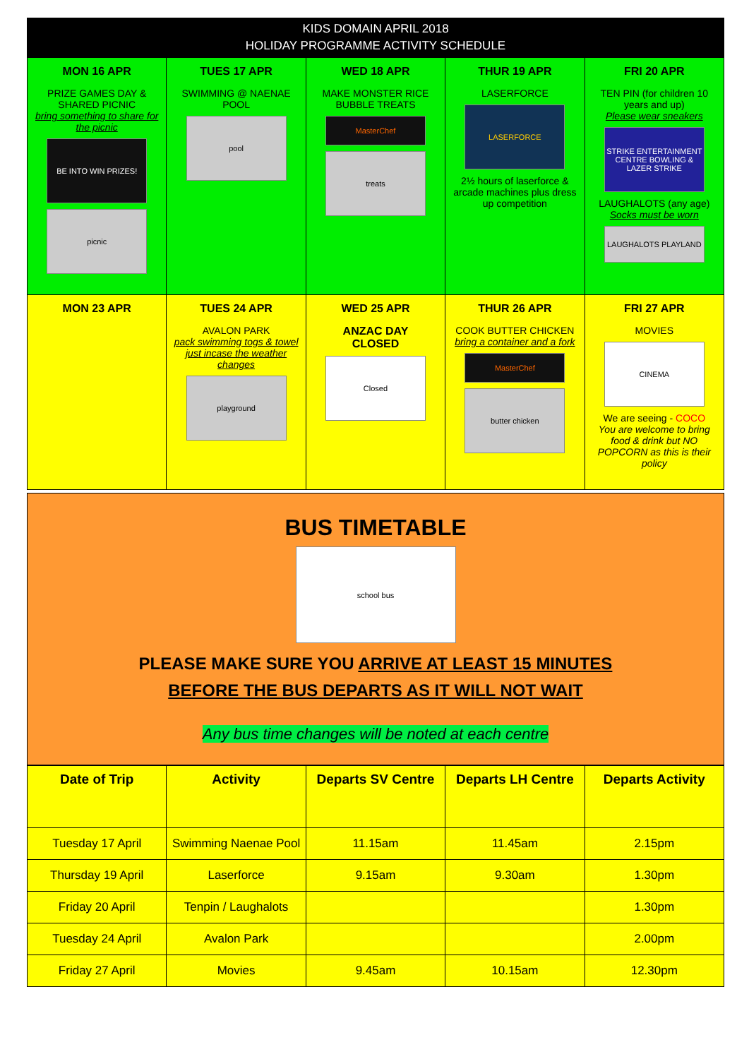KIDS DOMAIN APRIL 2018
HOLIDAY PROGRAMME ACTIVITY SCHEDULE
| MON 16 APR PRIZE GAMES DAY & SHARED PICNIC bring something to share for the picnic BE INTO WIN PRIZES! picnic | TUES 17 APR SWIMMING @ NAENAE POOL pool | WED 18 APR MAKE MONSTER RICE BUBBLE TREATS MasterChef treats | THUR 19 APR LASERFORCE LASERFORCE 2½ hours of laserforce & arcade machines plus dress up competition | FRI 20 APR TEN PIN (for children 10 years and up) Please wear sneakers STRIKE ENTERTAINMENT CENTRE BOWLING & LAZER STRIKE LAUGHALOTS (any age) Socks must be worn LAUGHALOTS PLAYLAND |
| MON 23 APR | TUES 24 APR AVALON PARK pack swimming togs & towel just incase the weather changes playground | WED 25 APR ANZAC DAY CLOSED Closed | THUR 26 APR COOK BUTTER CHICKEN bring a container and a fork MasterChef butter chicken | FRI 27 APR MOVIES CINEMA We are seeing - COCO You are welcome to bring food & drink but NO POPCORN as this is their policy |
BUS TIMETABLE
school bus
PLEASE MAKE SURE YOU ARRIVE AT LEAST 15 MINUTES
BEFORE THE BUS DEPARTS AS IT WILL NOT WAIT
Any bus time changes will be noted at each centre
| Date of Trip | Activity | Departs SV Centre | Departs LH Centre | Departs Activity |
| --- | --- | --- | --- | --- |
| Tuesday 17 April | Swimming Naenae Pool | 11.15am | 11.45am | 2.15pm |
| Thursday 19 April | Laserforce | 9.15am | 9.30am | 1.30pm |
| Friday 20 April | Tenpin / Laughalots | | | 1.30pm |
| Tuesday 24 April | Avalon Park | | | 2.00pm |
| Friday 27 April | Movies | 9.45am | 10.15am | 12.30pm |